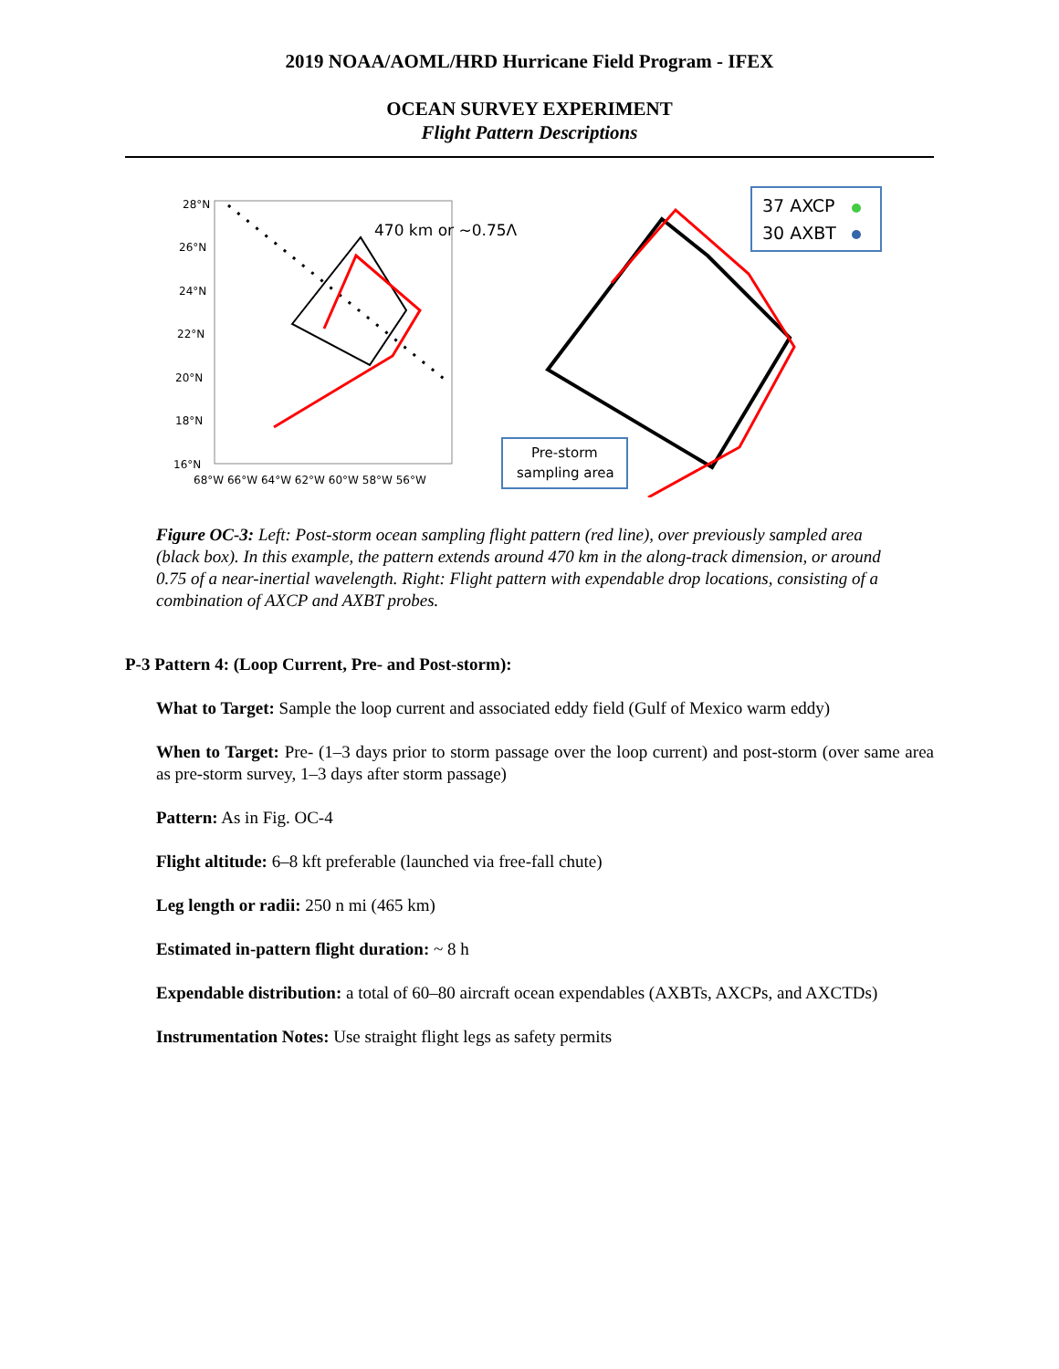2019 NOAA/AOML/HRD Hurricane Field Program - IFEX
OCEAN SURVEY EXPERIMENT
Flight Pattern Descriptions
28°N
26°N
24°N
22°N
20°N
18°N
16°N
68°W 66°W 64°W 62°W 60°W 58°W 56°W
470 km or ~0.75Λ
37 AXCP
30 AXBT
Pre-storm
sampling area
Figure OC-3: Left: Post-storm ocean sampling flight pattern (red line), over previously sampled area (black box). In this example, the pattern extends around 470 km in the along-track dimension, or around 0.75 of a near-inertial wavelength. Right: Flight pattern with expendable drop locations, consisting of a combination of AXCP and AXBT probes.
P-3 Pattern 4: (Loop Current, Pre- and Post-storm):
What to Target: Sample the loop current and associated eddy field (Gulf of Mexico warm eddy)
When to Target: Pre- (1–3 days prior to storm passage over the loop current) and post-storm (over same area as pre-storm survey, 1–3 days after storm passage)
Pattern: As in Fig. OC-4
Flight altitude: 6–8 kft preferable (launched via free-fall chute)
Leg length or radii: 250 n mi (465 km)
Estimated in-pattern flight duration: ~ 8 h
Expendable distribution: a total of 60–80 aircraft ocean expendables (AXBTs, AXCPs, and AXCTDs)
Instrumentation Notes: Use straight flight legs as safety permits